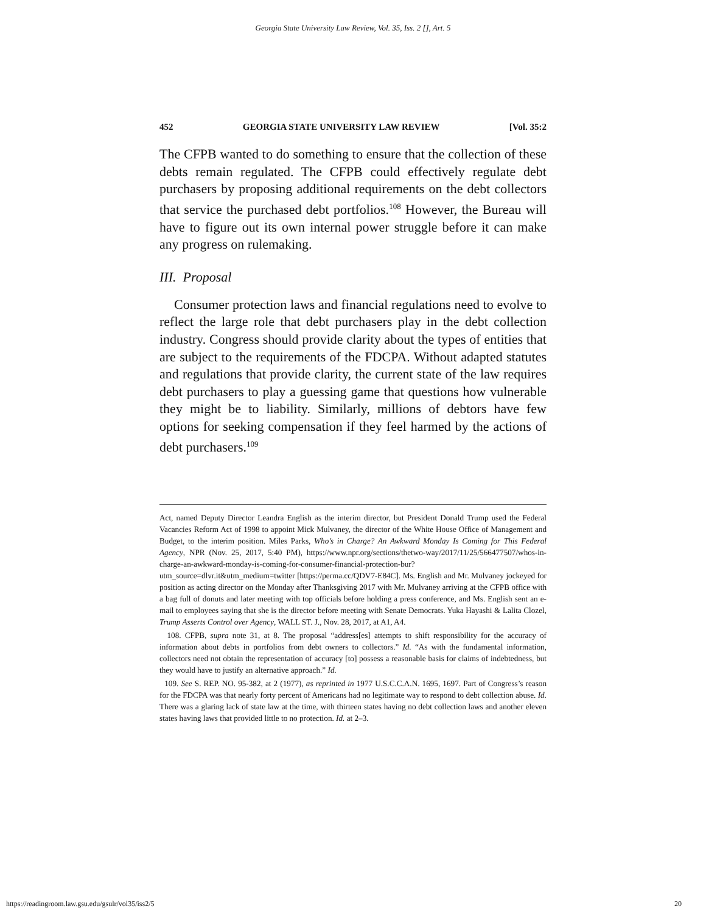Georgia State University Law Review, Vol. 35, Iss. 2 [], Art. 5
452 GEORGIA STATE UNIVERSITY LAW REVIEW [Vol. 35:2
The CFPB wanted to do something to ensure that the collection of these debts remain regulated. The CFPB could effectively regulate debt purchasers by proposing additional requirements on the debt collectors that service the purchased debt portfolios.<sup>108</sup> However, the Bureau will have to figure out its own internal power struggle before it can make any progress on rulemaking.
III. Proposal
Consumer protection laws and financial regulations need to evolve to reflect the large role that debt purchasers play in the debt collection industry. Congress should provide clarity about the types of entities that are subject to the requirements of the FDCPA. Without adapted statutes and regulations that provide clarity, the current state of the law requires debt purchasers to play a guessing game that questions how vulnerable they might be to liability. Similarly, millions of debtors have few options for seeking compensation if they feel harmed by the actions of debt purchasers.<sup>109</sup>
Act, named Deputy Director Leandra English as the interim director, but President Donald Trump used the Federal Vacancies Reform Act of 1998 to appoint Mick Mulvaney, the director of the White House Office of Management and Budget, to the interim position. Miles Parks, Who’s in Charge? An Awkward Monday Is Coming for This Federal Agency, NPR (Nov. 25, 2017, 5:40 PM), https://www.npr.org/sections/thetwo-way/2017/11/25/566477507/whos-in-charge-an-awkward-monday-is-coming-for-consumer-financial-protection-bur?utm_source=dlvr.it&utm_medium=twitter [https://perma.cc/QDV7-E84C]. Ms. English and Mr. Mulvaney jockeyed for position as acting director on the Monday after Thanksgiving 2017 with Mr. Mulvaney arriving at the CFPB office with a bag full of donuts and later meeting with top officials before holding a press conference, and Ms. English sent an e-mail to employees saying that she is the director before meeting with Senate Democrats. Yuka Hayashi & Lalita Clozel, Trump Asserts Control over Agency, WALL ST. J., Nov. 28, 2017, at A1, A4.
108. CFPB, supra note 31, at 8. The proposal “address[es] attempts to shift responsibility for the accuracy of information about debts in portfolios from debt owners to collectors.” Id. “As with the fundamental information, collectors need not obtain the representation of accuracy [to] possess a reasonable basis for claims of indebtedness, but they would have to justify an alternative approach.” Id.
109. See S. REP. NO. 95-382, at 2 (1977), as reprinted in 1977 U.S.C.C.A.N. 1695, 1697. Part of Congress’s reason for the FDCPA was that nearly forty percent of Americans had no legitimate way to respond to debt collection abuse. Id. There was a glaring lack of state law at the time, with thirteen states having no debt collection laws and another eleven states having laws that provided little to no protection. Id. at 2–3.
https://readingroom.law.gsu.edu/gsulr/vol35/iss2/5 20